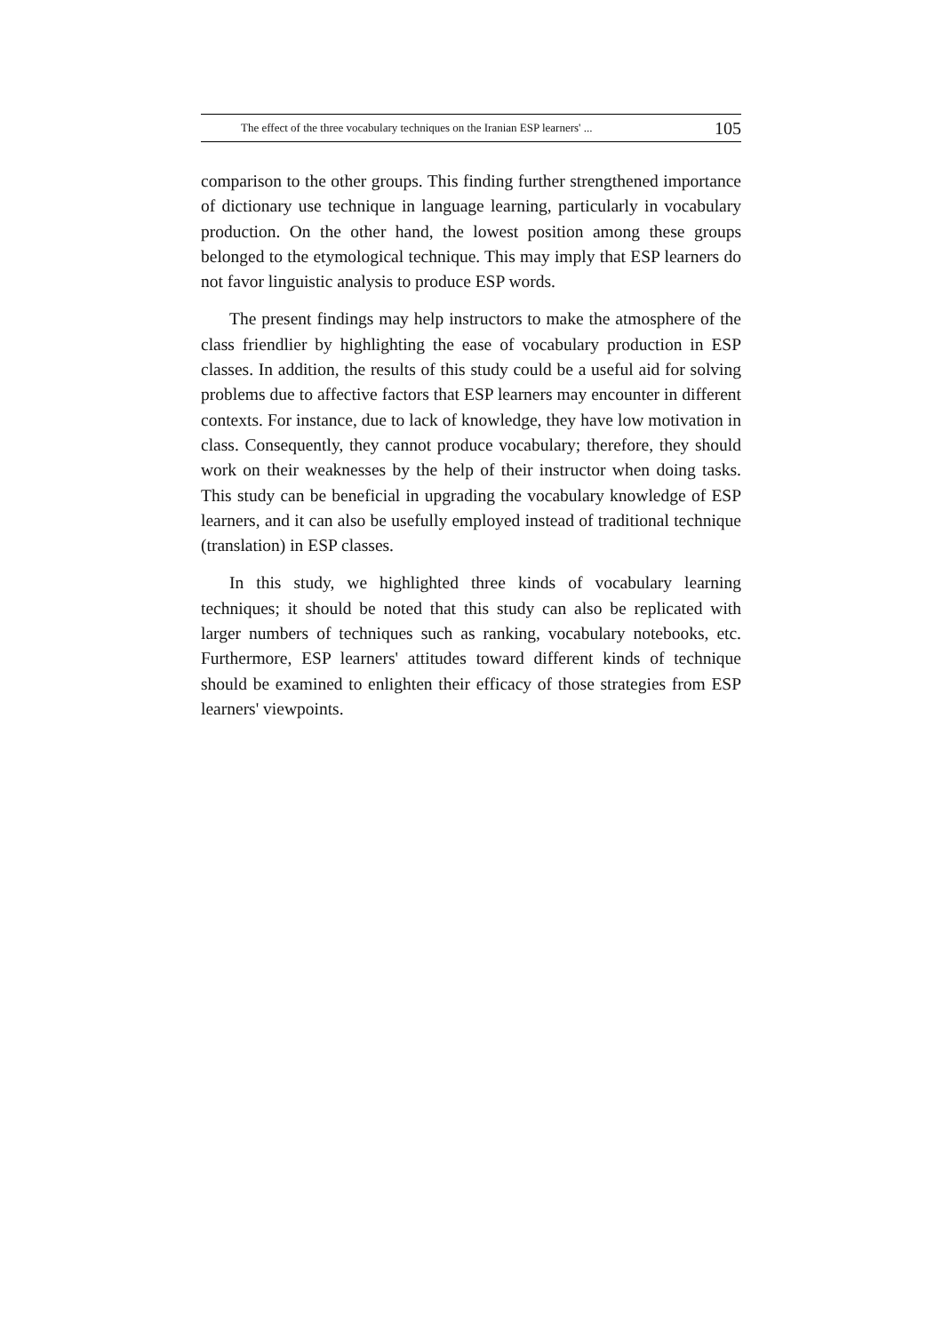The effect of the three vocabulary techniques on the Iranian ESP learners' ... 105
comparison to the other groups. This finding further strengthened importance of dictionary use technique in language learning, particularly in vocabulary production. On the other hand, the lowest position among these groups belonged to the etymological technique. This may imply that ESP learners do not favor linguistic analysis to produce ESP words.
The present findings may help instructors to make the atmosphere of the class friendlier by highlighting the ease of vocabulary production in ESP classes. In addition, the results of this study could be a useful aid for solving problems due to affective factors that ESP learners may encounter in different contexts. For instance, due to lack of knowledge, they have low motivation in class. Consequently, they cannot produce vocabulary; therefore, they should work on their weaknesses by the help of their instructor when doing tasks. This study can be beneficial in upgrading the vocabulary knowledge of ESP learners, and it can also be usefully employed instead of traditional technique (translation) in ESP classes.
In this study, we highlighted three kinds of vocabulary learning techniques; it should be noted that this study can also be replicated with larger numbers of techniques such as ranking, vocabulary notebooks, etc. Furthermore, ESP learners' attitudes toward different kinds of technique should be examined to enlighten their efficacy of those strategies from ESP learners' viewpoints.